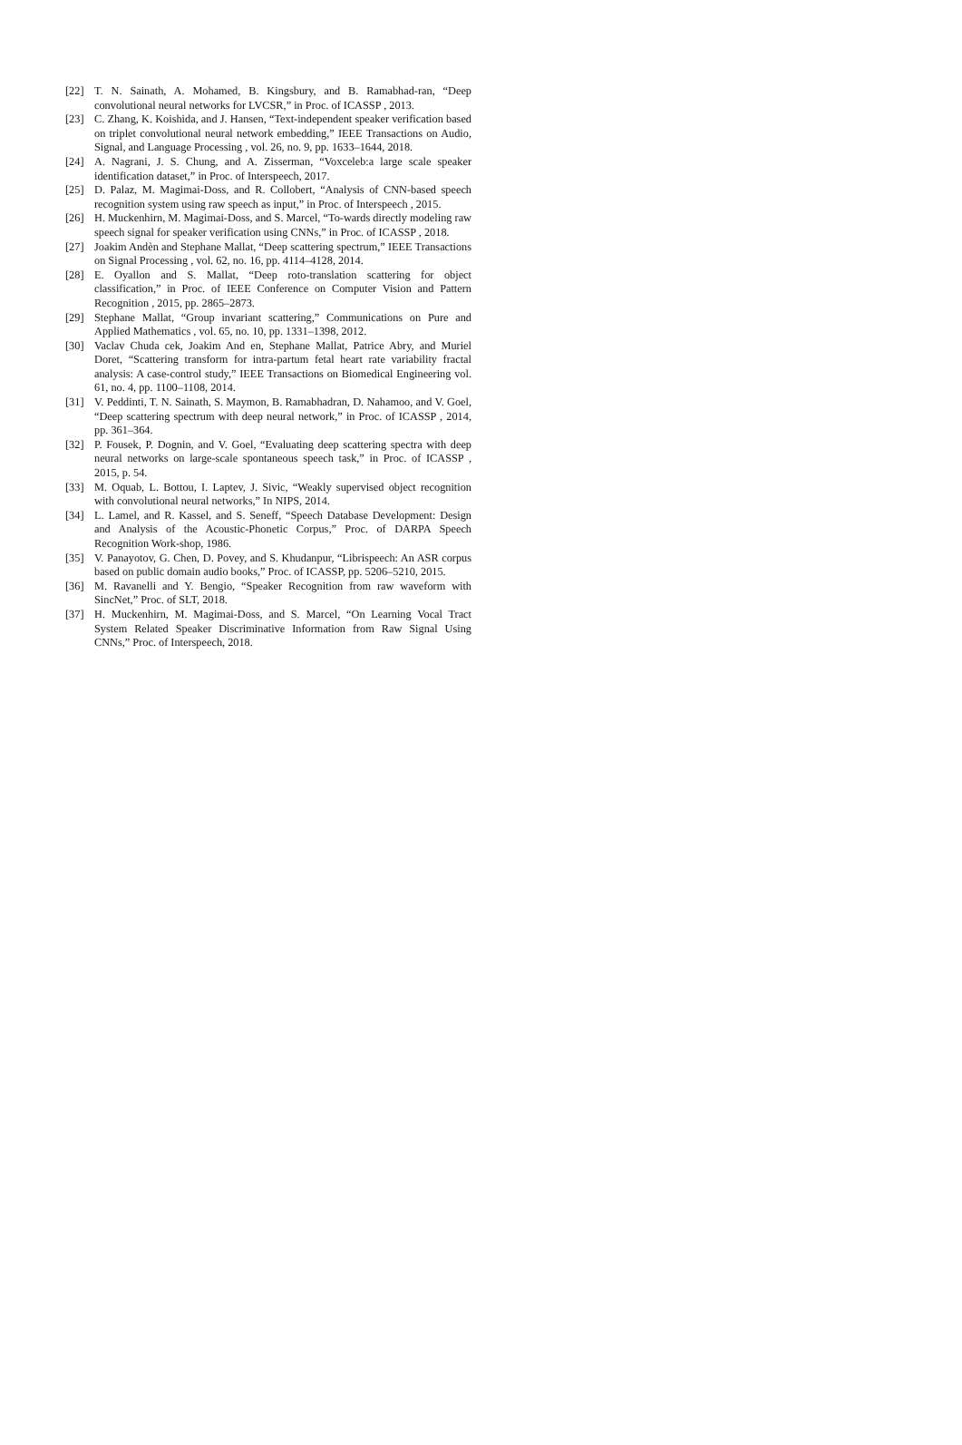[22] T. N. Sainath, A. Mohamed, B. Kingsbury, and B. Ramabhad-ran, “Deep convolutional neural networks for LVCSR,” in Proc. of ICASSP , 2013.
[23] C. Zhang, K. Koishida, and J. Hansen, “Text-independent speaker verification based on triplet convolutional neural network embedding,” IEEE Transactions on Audio, Signal, and Language Processing , vol. 26, no. 9, pp. 1633–1644, 2018.
[24] A. Nagrani, J. S. Chung, and A. Zisserman, “Voxceleb:a large scale speaker identification dataset,” in Proc. of Interspeech, 2017.
[25] D. Palaz, M. Magimai-Doss, and R. Collobert, “Analysis of CNN-based speech recognition system using raw speech as input,” in Proc. of Interspeech , 2015.
[26] H. Muckenhirn, M. Magimai-Doss, and S. Marcel, “To-wards directly modeling raw speech signal for speaker verification using CNNs,” in Proc. of ICASSP , 2018.
[27] Joakim Andèn and Stephane Mallat, “Deep scattering spectrum,” IEEE Transactions on Signal Processing , vol. 62, no. 16, pp. 4114–4128, 2014.
[28] E. Oyallon and S. Mallat, “Deep roto-translation scattering for object classification,” in Proc. of IEEE Conference on Computer Vision and Pattern Recognition , 2015, pp. 2865–2873.
[29] Stephane Mallat, “Group invariant scattering,” Communications on Pure and Applied Mathematics , vol. 65, no. 10, pp. 1331–1398, 2012.
[30] Vaclav Chuda cek, Joakim And en, Stephane Mallat, Patrice Abry, and Muriel Doret, “Scattering transform for intra-partum fetal heart rate variability fractal analysis: A case-control study,” IEEE Transactions on Biomedical Engineering vol. 61, no. 4, pp. 1100–1108, 2014.
[31] V. Peddinti, T. N. Sainath, S. Maymon, B. Ramabhadran, D. Nahamoo, and V. Goel, “Deep scattering spectrum with deep neural network,” in Proc. of ICASSP , 2014, pp. 361–364.
[32] P. Fousek, P. Dognin, and V. Goel, “Evaluating deep scattering spectra with deep neural networks on large-scale spontaneous speech task,” in Proc. of ICASSP , 2015, p. 54.
[33] M. Oquab, L. Bottou, I. Laptev, J. Sivic, “Weakly supervised object recognition with convolutional neural networks,” In NIPS, 2014.
[34] L. Lamel, and R. Kassel, and S. Seneff, “Speech Database Development: Design and Analysis of the Acoustic-Phonetic Corpus,” Proc. of DARPA Speech Recognition Work-shop, 1986.
[35] V. Panayotov, G. Chen, D. Povey, and S. Khudanpur, “Librispeech: An ASR corpus based on public domain audio books,” Proc. of ICASSP, pp. 5206–5210, 2015.
[36] M. Ravanelli and Y. Bengio, “Speaker Recognition from raw waveform with SincNet,” Proc. of SLT, 2018.
[37] H. Muckenhirn, M. Magimai-Doss, and S. Marcel, “On Learning Vocal Tract System Related Speaker Discriminative Information from Raw Signal Using CNNs,” Proc. of Interspeech, 2018.